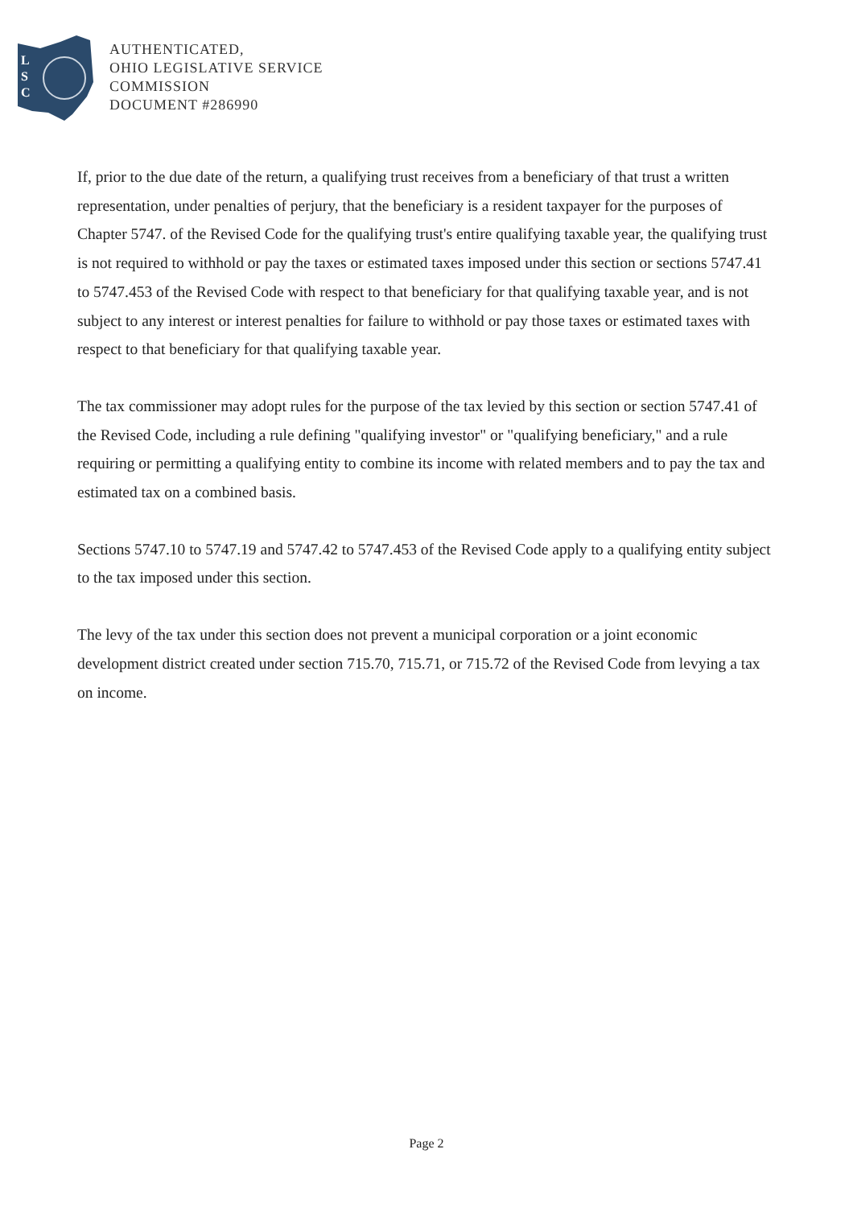L
S
C
AUTHENTICATED,
OHIO LEGISLATIVE SERVICE
COMMISSION
DOCUMENT #286990
If, prior to the due date of the return, a qualifying trust receives from a beneficiary of that trust a written representation, under penalties of perjury, that the beneficiary is a resident taxpayer for the purposes of Chapter 5747. of the Revised Code for the qualifying trust's entire qualifying taxable year, the qualifying trust is not required to withhold or pay the taxes or estimated taxes imposed under this section or sections 5747.41 to 5747.453 of the Revised Code with respect to that beneficiary for that qualifying taxable year, and is not subject to any interest or interest penalties for failure to withhold or pay those taxes or estimated taxes with respect to that beneficiary for that qualifying taxable year.
The tax commissioner may adopt rules for the purpose of the tax levied by this section or section 5747.41 of the Revised Code, including a rule defining "qualifying investor" or "qualifying beneficiary," and a rule requiring or permitting a qualifying entity to combine its income with related members and to pay the tax and estimated tax on a combined basis.
Sections 5747.10 to 5747.19 and 5747.42 to 5747.453 of the Revised Code apply to a qualifying entity subject to the tax imposed under this section.
The levy of the tax under this section does not prevent a municipal corporation or a joint economic development district created under section 715.70, 715.71, or 715.72 of the Revised Code from levying a tax on income.
Page 2